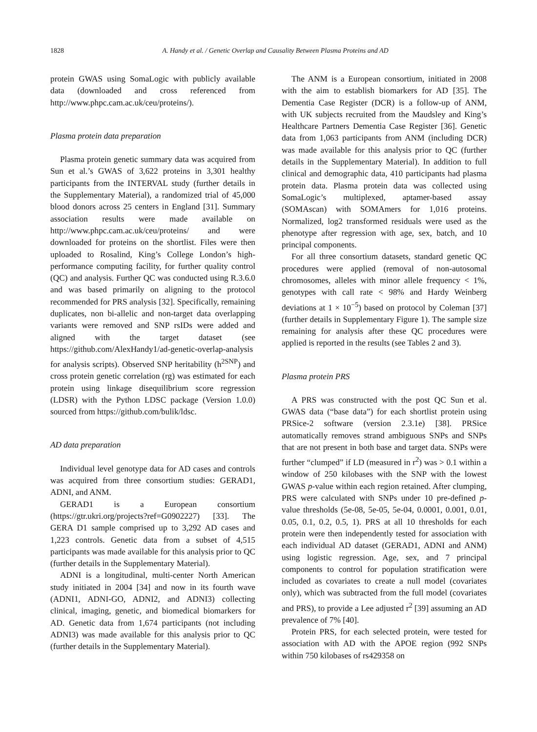1828 A. Handy et al. / Genetic Overlap and Causality Between Plasma Proteins and AD
protein GWAS using SomaLogic with publicly available data (downloaded and cross referenced from http://www.phpc.cam.ac.uk/ceu/proteins/).
Plasma protein data preparation
Plasma protein genetic summary data was acquired from Sun et al.’s GWAS of 3,622 proteins in 3,301 healthy participants from the INTERVAL study (further details in the Supplementary Material), a randomized trial of 45,000 blood donors across 25 centers in England [31]. Summary association results were made available on http://www.phpc.cam.ac.uk/ceu/proteins/ and were downloaded for proteins on the shortlist. Files were then uploaded to Rosalind, King’s College London’s high-performance computing facility, for further quality control (QC) and analysis. Further QC was conducted using R.3.6.0 and was based primarily on aligning to the protocol recommended for PRS analysis [32]. Specifically, remaining duplicates, non bi-allelic and non-target data overlapping variants were removed and SNP rsIDs were added and aligned with the target dataset (see https://github.com/AlexHandy1/ad-genetic-overlap-analysis for analysis scripts). Observed SNP heritability (h<sup>2SNP</sup>) and cross protein genetic correlation (rg) was estimated for each protein using linkage disequilibrium score regression (LDSR) with the Python LDSC package (Version 1.0.0) sourced from https://github.com/bulik/ldsc.
AD data preparation
Individual level genotype data for AD cases and controls was acquired from three consortium studies: GERAD1, ADNI, and ANM.
GERAD1 is a European consortium (https://gtr.ukri.org/projects?ref=G0902227) [33]. The GERA D1 sample comprised up to 3,292 AD cases and 1,223 controls. Genetic data from a subset of 4,515 participants was made available for this analysis prior to QC (further details in the Supplementary Material).
ADNI is a longitudinal, multi-center North American study initiated in 2004 [34] and now in its fourth wave (ADNI1, ADNI-GO, ADNI2, and ADNI3) collecting clinical, imaging, genetic, and biomedical biomarkers for AD. Genetic data from 1,674 participants (not including ADNI3) was made available for this analysis prior to QC (further details in the Supplementary Material).
The ANM is a European consortium, initiated in 2008 with the aim to establish biomarkers for AD [35]. The Dementia Case Register (DCR) is a follow-up of ANM, with UK subjects recruited from the Maudsley and King’s Healthcare Partners Dementia Case Register [36]. Genetic data from 1,063 participants from ANM (including DCR) was made available for this analysis prior to QC (further details in the Supplementary Material). In addition to full clinical and demographic data, 410 participants had plasma protein data. Plasma protein data was collected using SomaLogic’s multiplexed, aptamer-based assay (SOMAscan) with SOMAmers for 1,016 proteins. Normalized, log2 transformed residuals were used as the phenotype after regression with age, sex, batch, and 10 principal components.
For all three consortium datasets, standard genetic QC procedures were applied (removal of non-autosomal chromosomes, alleles with minor allele frequency < 1%, genotypes with call rate < 98% and Hardy Weinberg deviations at 1 × 10<sup>−5</sup>) based on protocol by Coleman [37] (further details in Supplementary Figure 1). The sample size remaining for analysis after these QC procedures were applied is reported in the results (see Tables 2 and 3).
Plasma protein PRS
A PRS was constructed with the post QC Sun et al. GWAS data (“base data”) for each shortlist protein using PRSice-2 software (version 2.3.1e) [38]. PRSice automatically removes strand ambiguous SNPs and SNPs that are not present in both base and target data. SNPs were further “clumped” if LD (measured in r<sup>2</sup>) was > 0.1 within a window of 250 kilobases with the SNP with the lowest GWAS p-value within each region retained. After clumping, PRS were calculated with SNPs under 10 pre-defined p-value thresholds (5e-08, 5e-05, 5e-04, 0.0001, 0.001, 0.01, 0.05, 0.1, 0.2, 0.5, 1). PRS at all 10 thresholds for each protein were then independently tested for association with each individual AD dataset (GERAD1, ADNI and ANM) using logistic regression. Age, sex, and 7 principal components to control for population stratification were included as covariates to create a null model (covariates only), which was subtracted from the full model (covariates and PRS), to provide a Lee adjusted r<sup>2</sup> [39] assuming an AD prevalence of 7% [40].
Protein PRS, for each selected protein, were tested for association with AD with the APOE region (992 SNPs within 750 kilobases of rs429358 on